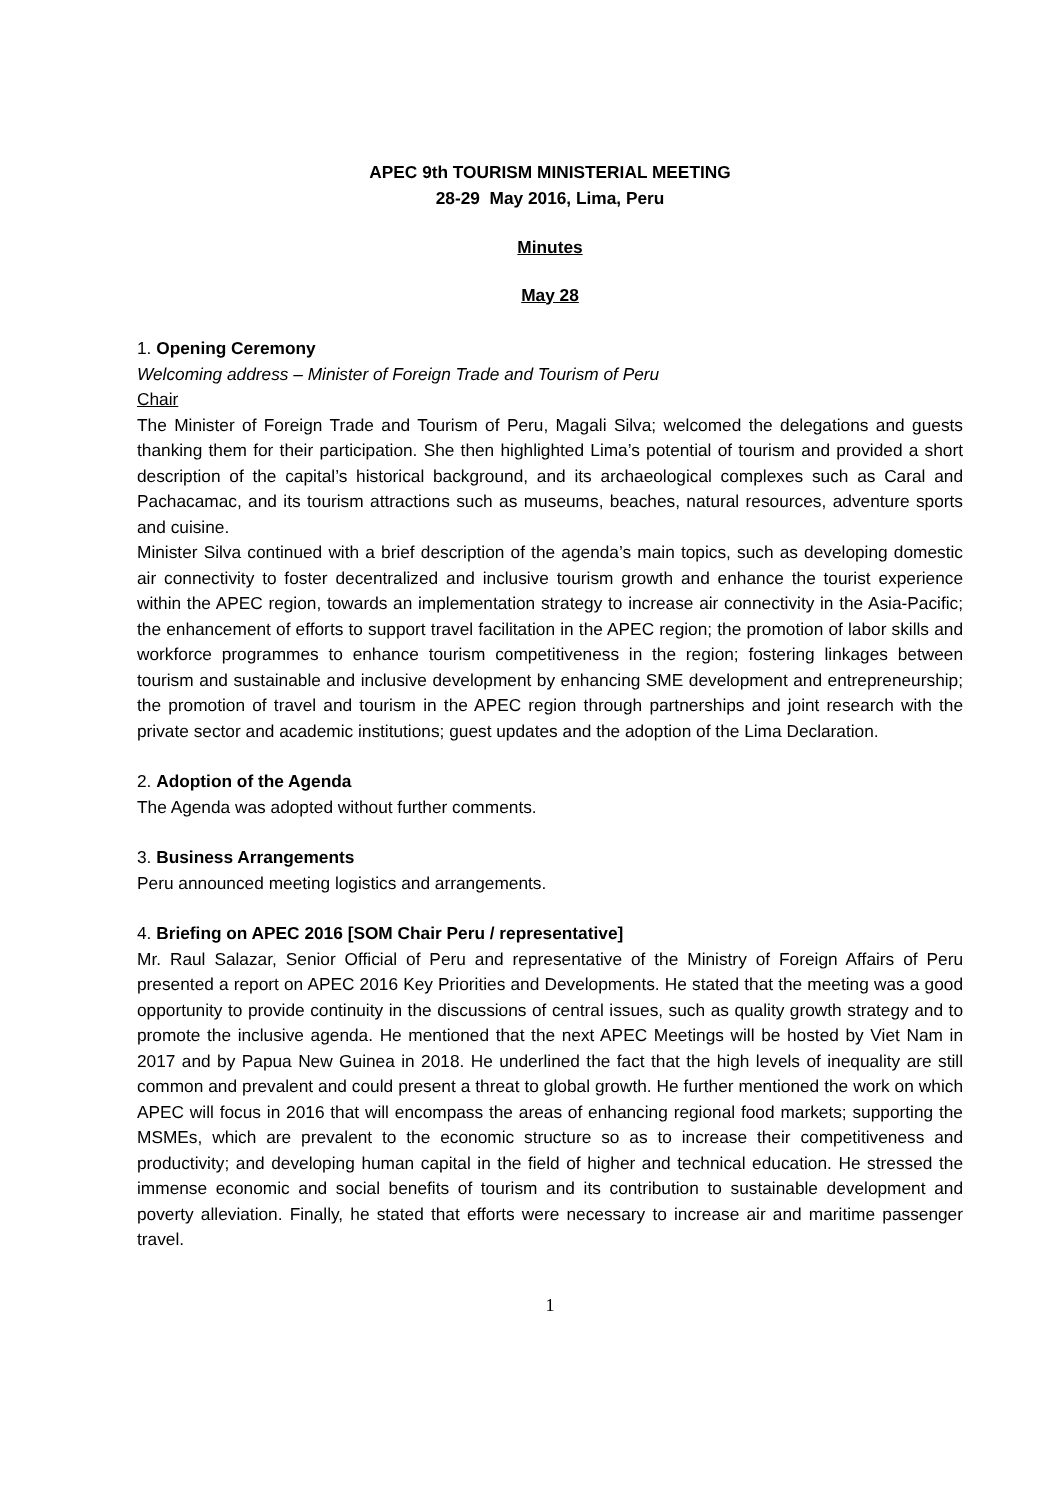APEC 9th TOURISM MINISTERIAL MEETING
28-29 May 2016, Lima, Peru
Minutes
May 28
1. Opening Ceremony
Welcoming address – Minister of Foreign Trade and Tourism of Peru
Chair
The Minister of Foreign Trade and Tourism of Peru, Magali Silva; welcomed the delegations and guests thanking them for their participation. She then highlighted Lima’s potential of tourism and provided a short description of the capital’s historical background, and its archaeological complexes such as Caral and Pachacamac, and its tourism attractions such as museums, beaches, natural resources, adventure sports and cuisine.
Minister Silva continued with a brief description of the agenda’s main topics, such as developing domestic air connectivity to foster decentralized and inclusive tourism growth and enhance the tourist experience within the APEC region, towards an implementation strategy to increase air connectivity in the Asia-Pacific; the enhancement of efforts to support travel facilitation in the APEC region; the promotion of labor skills and workforce programmes to enhance tourism competitiveness in the region; fostering linkages between tourism and sustainable and inclusive development by enhancing SME development and entrepreneurship; the promotion of travel and tourism in the APEC region through partnerships and joint research with the private sector and academic institutions; guest updates and the adoption of the Lima Declaration.
2. Adoption of the Agenda
The Agenda was adopted without further comments.
3. Business Arrangements
Peru announced meeting logistics and arrangements.
4. Briefing on APEC 2016 [SOM Chair Peru / representative]
Mr. Raul Salazar, Senior Official of Peru and representative of the Ministry of Foreign Affairs of Peru presented a report on APEC 2016 Key Priorities and Developments. He stated that the meeting was a good opportunity to provide continuity in the discussions of central issues, such as quality growth strategy and to promote the inclusive agenda. He mentioned that the next APEC Meetings will be hosted by Viet Nam in 2017 and by Papua New Guinea in 2018. He underlined the fact that the high levels of inequality are still common and prevalent and could present a threat to global growth. He further mentioned the work on which APEC will focus in 2016 that will encompass the areas of enhancing regional food markets; supporting the MSMEs, which are prevalent to the economic structure so as to increase their competitiveness and productivity; and developing human capital in the field of higher and technical education. He stressed the immense economic and social benefits of tourism and its contribution to sustainable development and poverty alleviation. Finally, he stated that efforts were necessary to increase air and maritime passenger travel.
1